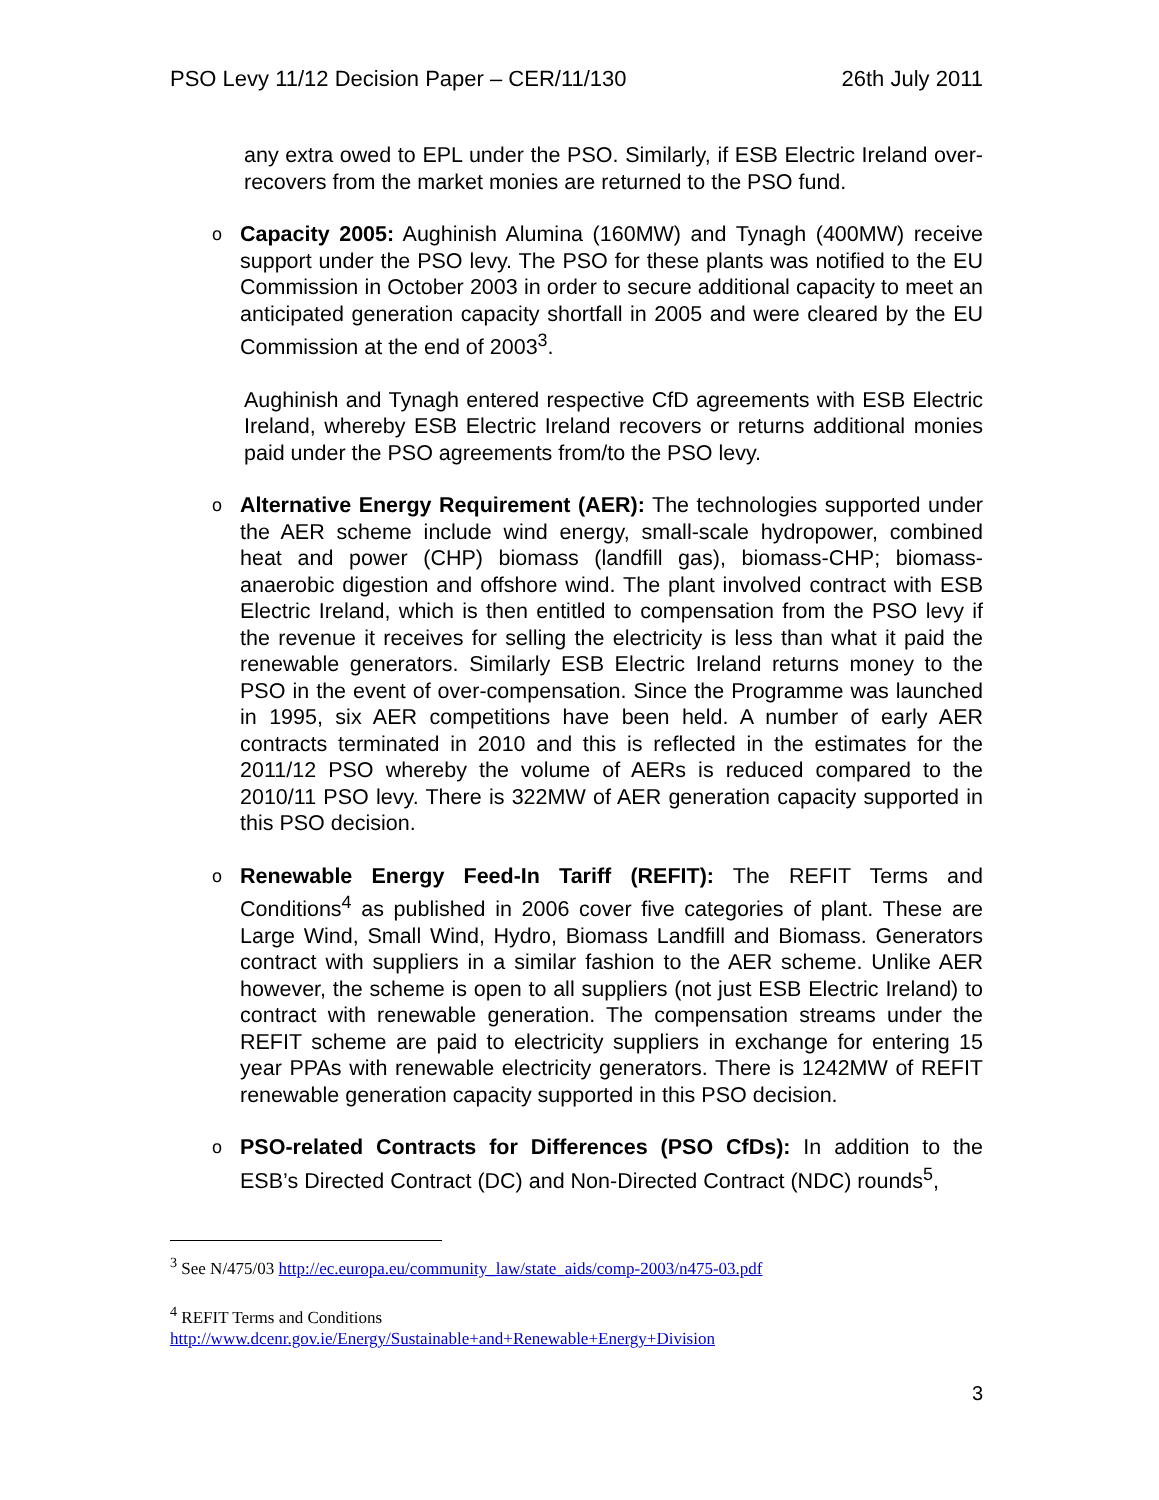PSO Levy 11/12 Decision Paper – CER/11/130 26th July 2011
any extra owed to EPL under the PSO. Similarly, if ESB Electric Ireland over-recovers from the market monies are returned to the PSO fund.
o
Capacity 2005: Aughinish Alumina (160MW) and Tynagh (400MW) receive support under the PSO levy. The PSO for these plants was notified to the EU Commission in October 2003 in order to secure additional capacity to meet an anticipated generation capacity shortfall in 2005 and were cleared by the EU Commission at the end of 2003<sup>3</sup>.
Aughinish and Tynagh entered respective CfD agreements with ESB Electric Ireland, whereby ESB Electric Ireland recovers or returns additional monies paid under the PSO agreements from/to the PSO levy.
o
Alternative Energy Requirement (AER): The technologies supported under the AER scheme include wind energy, small-scale hydropower, combined heat and power (CHP) biomass (landfill gas), biomass-CHP; biomass-anaerobic digestion and offshore wind. The plant involved contract with ESB Electric Ireland, which is then entitled to compensation from the PSO levy if the revenue it receives for selling the electricity is less than what it paid the renewable generators. Similarly ESB Electric Ireland returns money to the PSO in the event of over-compensation. Since the Programme was launched in 1995, six AER competitions have been held. A number of early AER contracts terminated in 2010 and this is reflected in the estimates for the 2011/12 PSO whereby the volume of AERs is reduced compared to the 2010/11 PSO levy. There is 322MW of AER generation capacity supported in this PSO decision.
o
Renewable Energy Feed-In Tariff (REFIT): The REFIT Terms and Conditions<sup>4</sup> as published in 2006 cover five categories of plant. These are Large Wind, Small Wind, Hydro, Biomass Landfill and Biomass. Generators contract with suppliers in a similar fashion to the AER scheme. Unlike AER however, the scheme is open to all suppliers (not just ESB Electric Ireland) to contract with renewable generation. The compensation streams under the REFIT scheme are paid to electricity suppliers in exchange for entering 15 year PPAs with renewable electricity generators. There is 1242MW of REFIT renewable generation capacity supported in this PSO decision.
o
PSO-related Contracts for Differences (PSO CfDs): In addition to the ESB’s Directed Contract (DC) and Non-Directed Contract (NDC) rounds<sup>5</sup>,
<sup>3</sup> See N/475/03 http://ec.europa.eu/community_law/state_aids/comp-2003/n475-03.pdf
<sup>4</sup> REFIT Terms and Conditions
http://www.dcenr.gov.ie/Energy/Sustainable+and+Renewable+Energy+Division
3